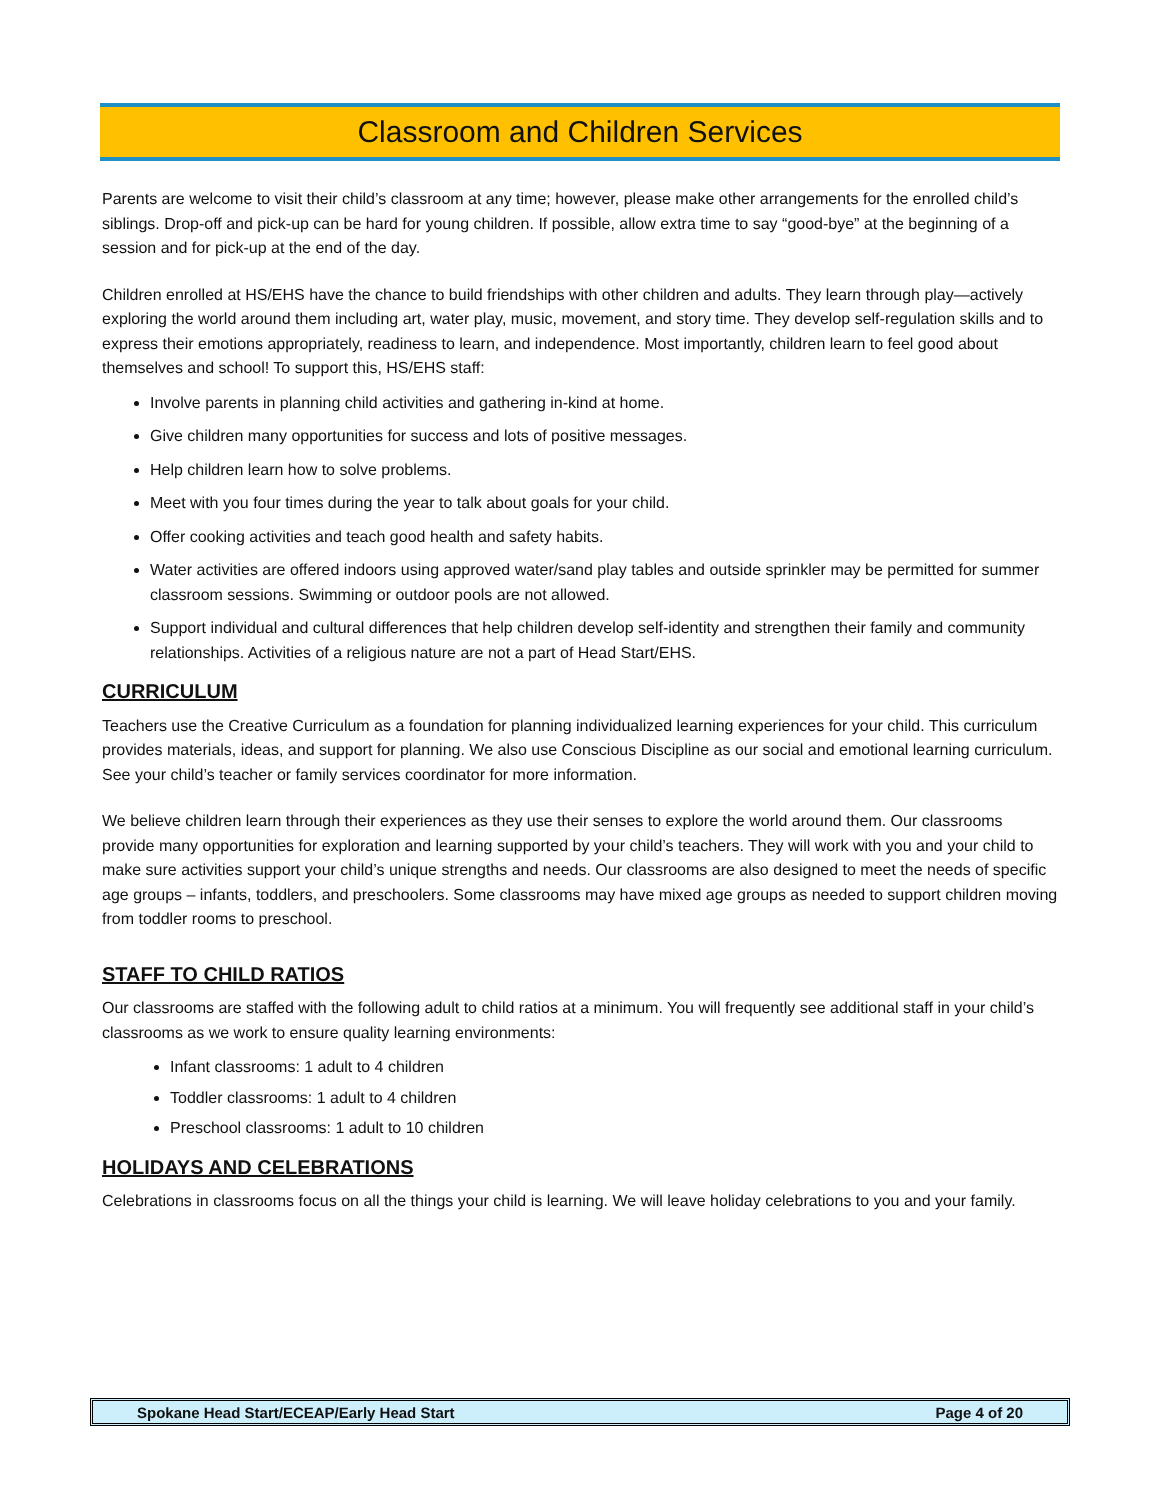Classroom and Children Services
Parents are welcome to visit their child’s classroom at any time; however, please make other arrangements for the enrolled child’s siblings. Drop-off and pick-up can be hard for young children. If possible, allow extra time to say “good-bye” at the beginning of a session and for pick-up at the end of the day.
Children enrolled at HS/EHS have the chance to build friendships with other children and adults. They learn through play—actively exploring the world around them including art, water play, music, movement, and story time. They develop self-regulation skills and to express their emotions appropriately, readiness to learn, and independence. Most importantly, children learn to feel good about themselves and school! To support this, HS/EHS staff:
Involve parents in planning child activities and gathering in-kind at home.
Give children many opportunities for success and lots of positive messages.
Help children learn how to solve problems.
Meet with you four times during the year to talk about goals for your child.
Offer cooking activities and teach good health and safety habits.
Water activities are offered indoors using approved water/sand play tables and outside sprinkler may be permitted for summer classroom sessions. Swimming or outdoor pools are not allowed.
Support individual and cultural differences that help children develop self-identity and strengthen their family and community relationships. Activities of a religious nature are not a part of Head Start/EHS.
CURRICULUM
Teachers use the Creative Curriculum as a foundation for planning individualized learning experiences for your child. This curriculum provides materials, ideas, and support for planning. We also use Conscious Discipline as our social and emotional learning curriculum. See your child’s teacher or family services coordinator for more information.
We believe children learn through their experiences as they use their senses to explore the world around them. Our classrooms provide many opportunities for exploration and learning supported by your child’s teachers. They will work with you and your child to make sure activities support your child’s unique strengths and needs. Our classrooms are also designed to meet the needs of specific age groups – infants, toddlers, and preschoolers. Some classrooms may have mixed age groups as needed to support children moving from toddler rooms to preschool.
STAFF TO CHILD RATIOS
Our classrooms are staffed with the following adult to child ratios at a minimum. You will frequently see additional staff in your child’s classrooms as we work to ensure quality learning environments:
Infant classrooms: 1 adult to 4 children
Toddler classrooms: 1 adult to 4 children
Preschool classrooms: 1 adult to 10 children
HOLIDAYS AND CELEBRATIONS
Celebrations in classrooms focus on all the things your child is learning. We will leave holiday celebrations to you and your family.
Spokane Head Start/ECEAP/Early Head Start Page 4 of 20